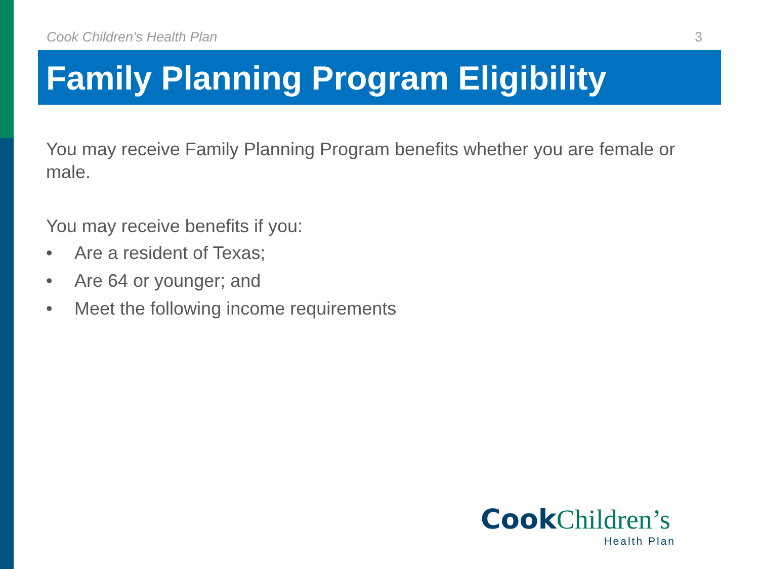Cook Children’s Health Plan 3
Family Planning Program Eligibility
You may receive Family Planning Program benefits whether you are female or male.
You may receive benefits if you:
• Are a resident of Texas;
• Are 64 or younger; and
• Meet the following income requirements
Cook Children’s
Health Plan